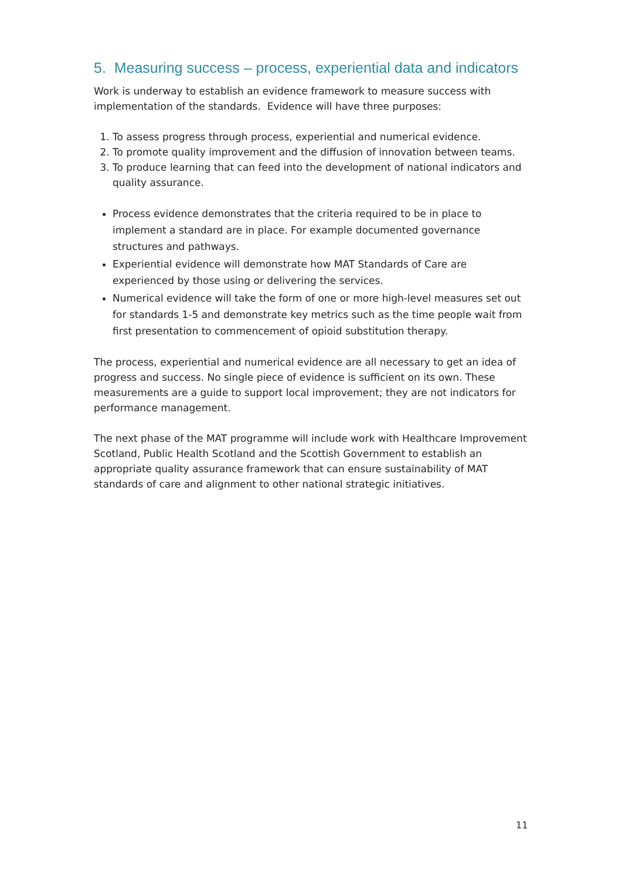5. Measuring success – process, experiential data and indicators
Work is underway to establish an evidence framework to measure success with implementation of the standards. Evidence will have three purposes:
1. To assess progress through process, experiential and numerical evidence.
2. To promote quality improvement and the diffusion of innovation between teams.
3. To produce learning that can feed into the development of national indicators and quality assurance.
Process evidence demonstrates that the criteria required to be in place to implement a standard are in place. For example documented governance structures and pathways.
Experiential evidence will demonstrate how MAT Standards of Care are experienced by those using or delivering the services.
Numerical evidence will take the form of one or more high-level measures set out for standards 1-5 and demonstrate key metrics such as the time people wait from first presentation to commencement of opioid substitution therapy.
The process, experiential and numerical evidence are all necessary to get an idea of progress and success. No single piece of evidence is sufficient on its own. These measurements are a guide to support local improvement; they are not indicators for performance management.
The next phase of the MAT programme will include work with Healthcare Improvement Scotland, Public Health Scotland and the Scottish Government to establish an appropriate quality assurance framework that can ensure sustainability of MAT standards of care and alignment to other national strategic initiatives.
11